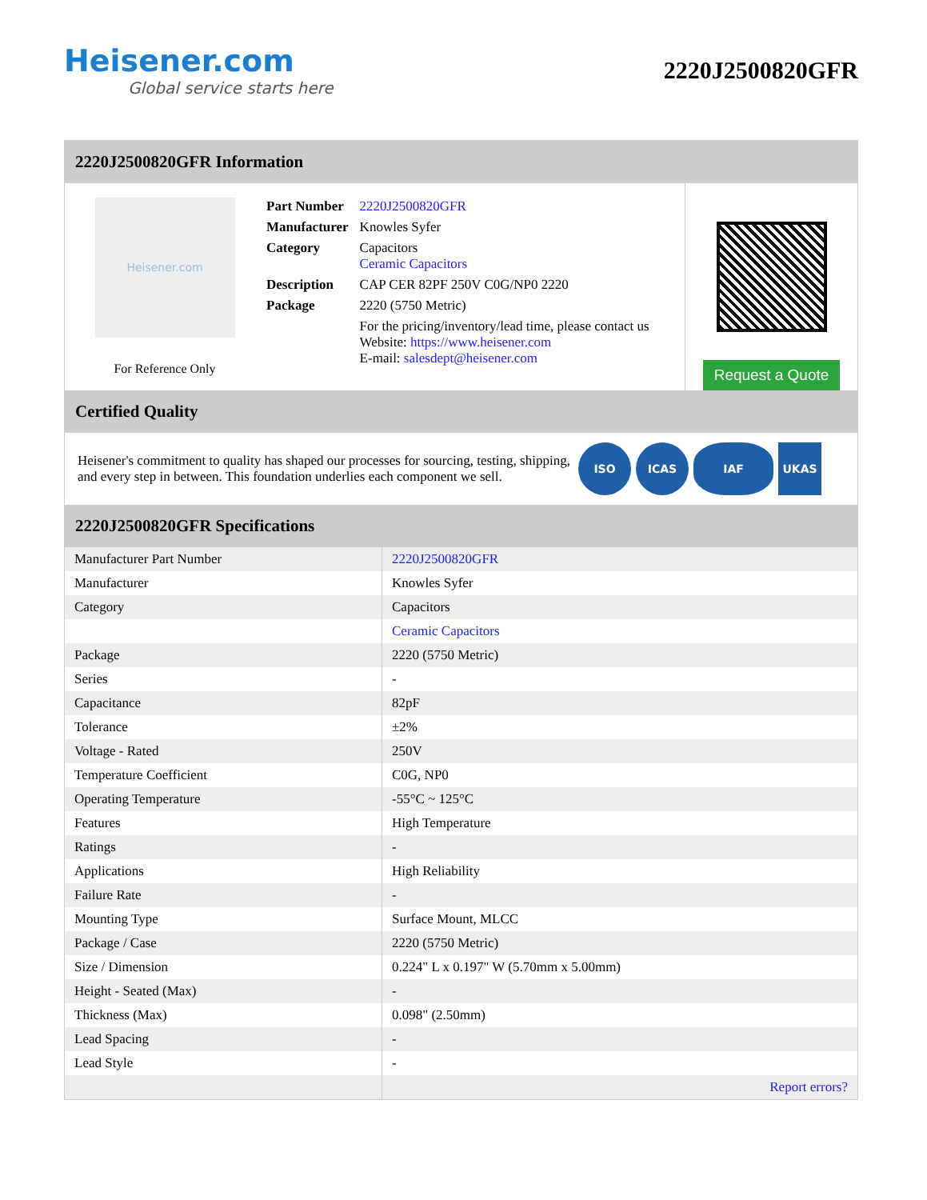Heisener.com
Global service starts here
2220J2500820GFR
2220J2500820GFR Information
Heisener.com
For Reference Only
| Part Number | 2220J2500820GFR |
| Manufacturer | Knowles Syfer |
| Category | Capacitors Ceramic Capacitors |
| Description | CAP CER 82PF 250V C0G/NP0 2220 |
| Package | 2220 (5750 Metric) |
| | For the pricing/inventory/lead time, please contact us Website: https://www.heisener.com E-mail: salesdept@heisener.com |
Request a Quote
Certified Quality
Heisener's commitment to quality has shaped our processes for sourcing, testing, shipping, and every step in between. This foundation underlies each component we sell.
ISO ICAS IAF UKAS
2220J2500820GFR Specifications
| Manufacturer Part Number | 2220J2500820GFR |
| Manufacturer | Knowles Syfer |
| Category | Capacitors |
| | Ceramic Capacitors |
| Package | 2220 (5750 Metric) |
| Series | - |
| Capacitance | 82pF |
| Tolerance | ±2% |
| Voltage - Rated | 250V |
| Temperature Coefficient | C0G, NP0 |
| Operating Temperature | -55°C ~ 125°C |
| Features | High Temperature |
| Ratings | - |
| Applications | High Reliability |
| Failure Rate | - |
| Mounting Type | Surface Mount, MLCC |
| Package / Case | 2220 (5750 Metric) |
| Size / Dimension | 0.224" L x 0.197" W (5.70mm x 5.00mm) |
| Height - Seated (Max) | - |
| Thickness (Max) | 0.098" (2.50mm) |
| Lead Spacing | - |
| Lead Style | - |
| | Report errors? |